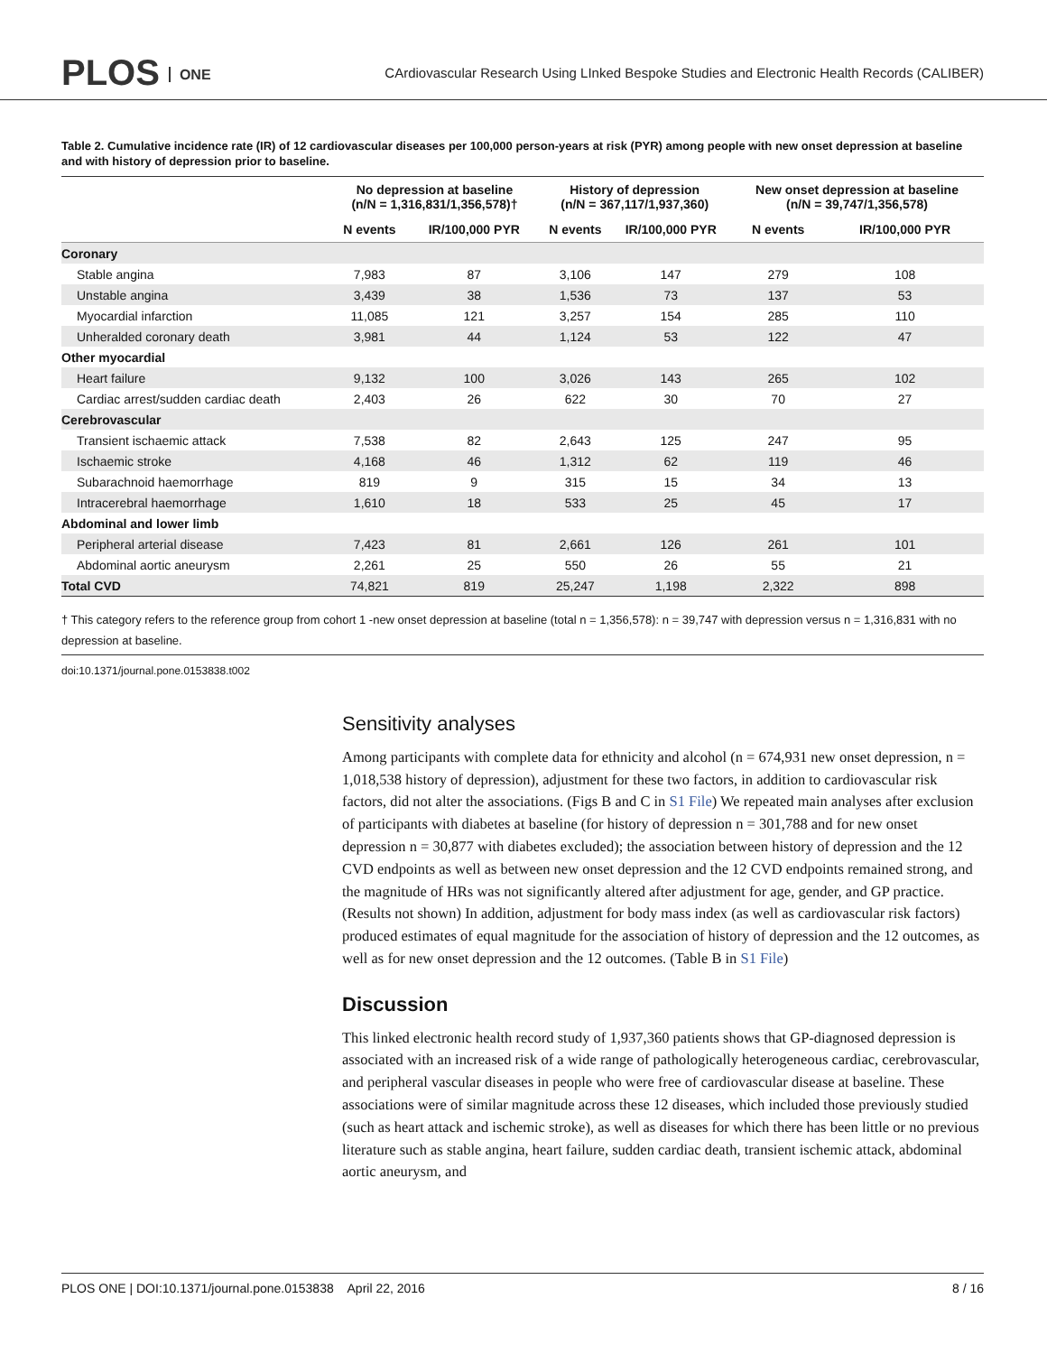PLOS ONE
CArdiovascular Research Using LInked Bespoke Studies and Electronic Health Records (CALIBER)
Table 2. Cumulative incidence rate (IR) of 12 cardiovascular diseases per 100,000 person-years at risk (PYR) among people with new onset depression at baseline and with history of depression prior to baseline.
| | No depression at baseline (n/N = 1,316,831/1,356,578)† | | History of depression (n/N = 367,117/1,937,360) | | New onset depression at baseline (n/N = 39,747/1,356,578) | |
| --- | --- | --- | --- | --- | --- | --- |
| | N events | IR/100,000 PYR | N events | IR/100,000 PYR | N events | IR/100,000 PYR |
| Coronary | | | | | | |
| Stable angina | 7,983 | 87 | 3,106 | 147 | 279 | 108 |
| Unstable angina | 3,439 | 38 | 1,536 | 73 | 137 | 53 |
| Myocardial infarction | 11,085 | 121 | 3,257 | 154 | 285 | 110 |
| Unheralded coronary death | 3,981 | 44 | 1,124 | 53 | 122 | 47 |
| Other myocardial | | | | | | |
| Heart failure | 9,132 | 100 | 3,026 | 143 | 265 | 102 |
| Cardiac arrest/sudden cardiac death | 2,403 | 26 | 622 | 30 | 70 | 27 |
| Cerebrovascular | | | | | | |
| Transient ischaemic attack | 7,538 | 82 | 2,643 | 125 | 247 | 95 |
| Ischaemic stroke | 4,168 | 46 | 1,312 | 62 | 119 | 46 |
| Subarachnoid haemorrhage | 819 | 9 | 315 | 15 | 34 | 13 |
| Intracerebral haemorrhage | 1,610 | 18 | 533 | 25 | 45 | 17 |
| Abdominal and lower limb | | | | | | |
| Peripheral arterial disease | 7,423 | 81 | 2,661 | 126 | 261 | 101 |
| Abdominal aortic aneurysm | 2,261 | 25 | 550 | 26 | 55 | 21 |
| Total CVD | 74,821 | 819 | 25,247 | 1,198 | 2,322 | 898 |
† This category refers to the reference group from cohort 1 -new onset depression at baseline (total n = 1,356,578): n = 39,747 with depression versus n = 1,316,831 with no depression at baseline.
doi:10.1371/journal.pone.0153838.t002
Sensitivity analyses
Among participants with complete data for ethnicity and alcohol (n = 674,931 new onset depression, n = 1,018,538 history of depression), adjustment for these two factors, in addition to cardiovascular risk factors, did not alter the associations. (Figs B and C in S1 File) We repeated main analyses after exclusion of participants with diabetes at baseline (for history of depression n = 301,788 and for new onset depression n = 30,877 with diabetes excluded); the association between history of depression and the 12 CVD endpoints as well as between new onset depression and the 12 CVD endpoints remained strong, and the magnitude of HRs was not significantly altered after adjustment for age, gender, and GP practice. (Results not shown) In addition, adjustment for body mass index (as well as cardiovascular risk factors) produced estimates of equal magnitude for the association of history of depression and the 12 outcomes, as well as for new onset depression and the 12 outcomes. (Table B in S1 File)
Discussion
This linked electronic health record study of 1,937,360 patients shows that GP-diagnosed depression is associated with an increased risk of a wide range of pathologically heterogeneous cardiac, cerebrovascular, and peripheral vascular diseases in people who were free of cardiovascular disease at baseline. These associations were of similar magnitude across these 12 diseases, which included those previously studied (such as heart attack and ischemic stroke), as well as diseases for which there has been little or no previous literature such as stable angina, heart failure, sudden cardiac death, transient ischemic attack, abdominal aortic aneurysm, and
PLOS ONE | DOI:10.1371/journal.pone.0153838 April 22, 2016 8 / 16